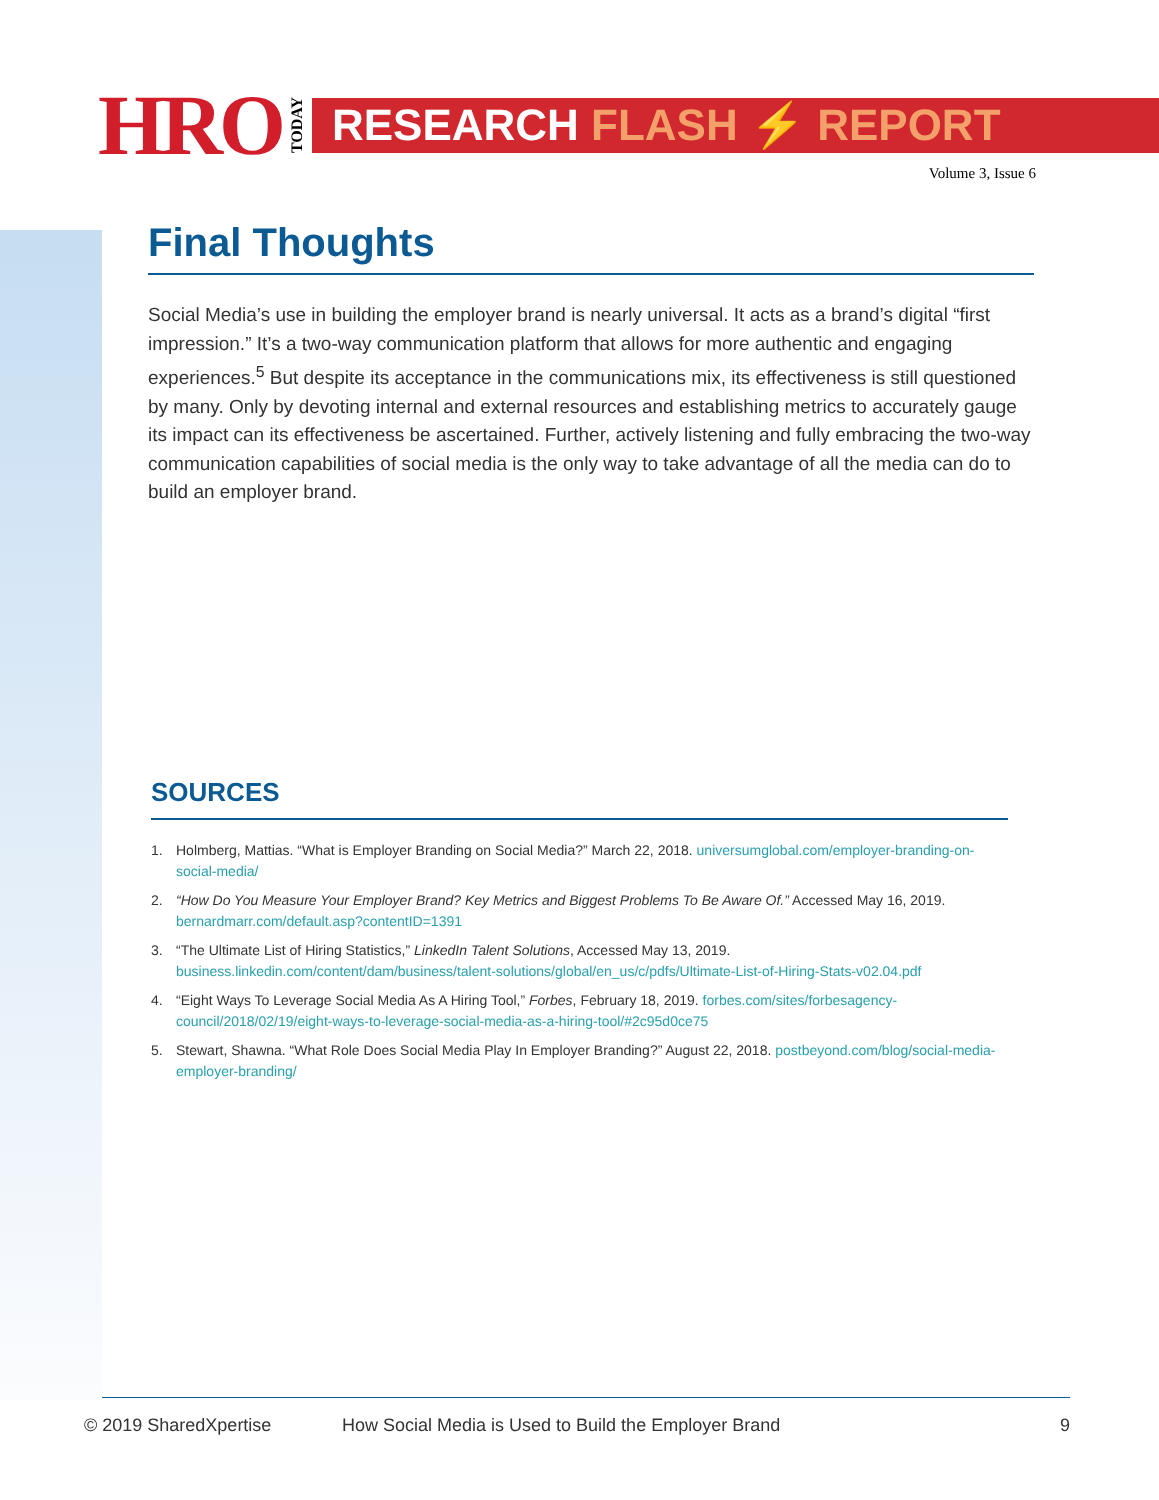HRO TODAY
RESEARCH FLASH ⚡ REPORT
Volume 3, Issue 6
Final Thoughts
Social Media’s use in building the employer brand is nearly universal. It acts as a brand’s digital “first impression.” It’s a two-way communication platform that allows for more authentic and engaging experiences.<sup>5</sup> But despite its acceptance in the communications mix, its effectiveness is still questioned by many. Only by devoting internal and external resources and establishing metrics to accurately gauge its impact can its effectiveness be ascertained. Further, actively listening and fully embracing the two-way communication capabilities of social media is the only way to take advantage of all the media can do to build an employer brand.
SOURCES
1. Holmberg, Mattias. “What is Employer Branding on Social Media?” March 22, 2018. universumglobal.com/employer-branding-on-social-media/
2. “How Do You Measure Your Employer Brand? Key Metrics and Biggest Problems To Be Aware Of.” Accessed May 16, 2019. bernardmarr.com/default.asp?contentID=1391
3. “The Ultimate List of Hiring Statistics,” LinkedIn Talent Solutions, Accessed May 13, 2019. business.linkedin.com/content/dam/business/talent-solutions/global/en_us/c/pdfs/Ultimate-List-of-Hiring-Stats-v02.04.pdf
4. “Eight Ways To Leverage Social Media As A Hiring Tool,” Forbes, February 18, 2019. forbes.com/sites/forbesagency-council/2018/02/19/eight-ways-to-leverage-social-media-as-a-hiring-tool/#2c95d0ce75
5. Stewart, Shawna. “What Role Does Social Media Play In Employer Branding?” August 22, 2018. postbeyond.com/blog/social-media-employer-branding/
© 2019 SharedXpertise How Social Media is Used to Build the Employer Brand 9